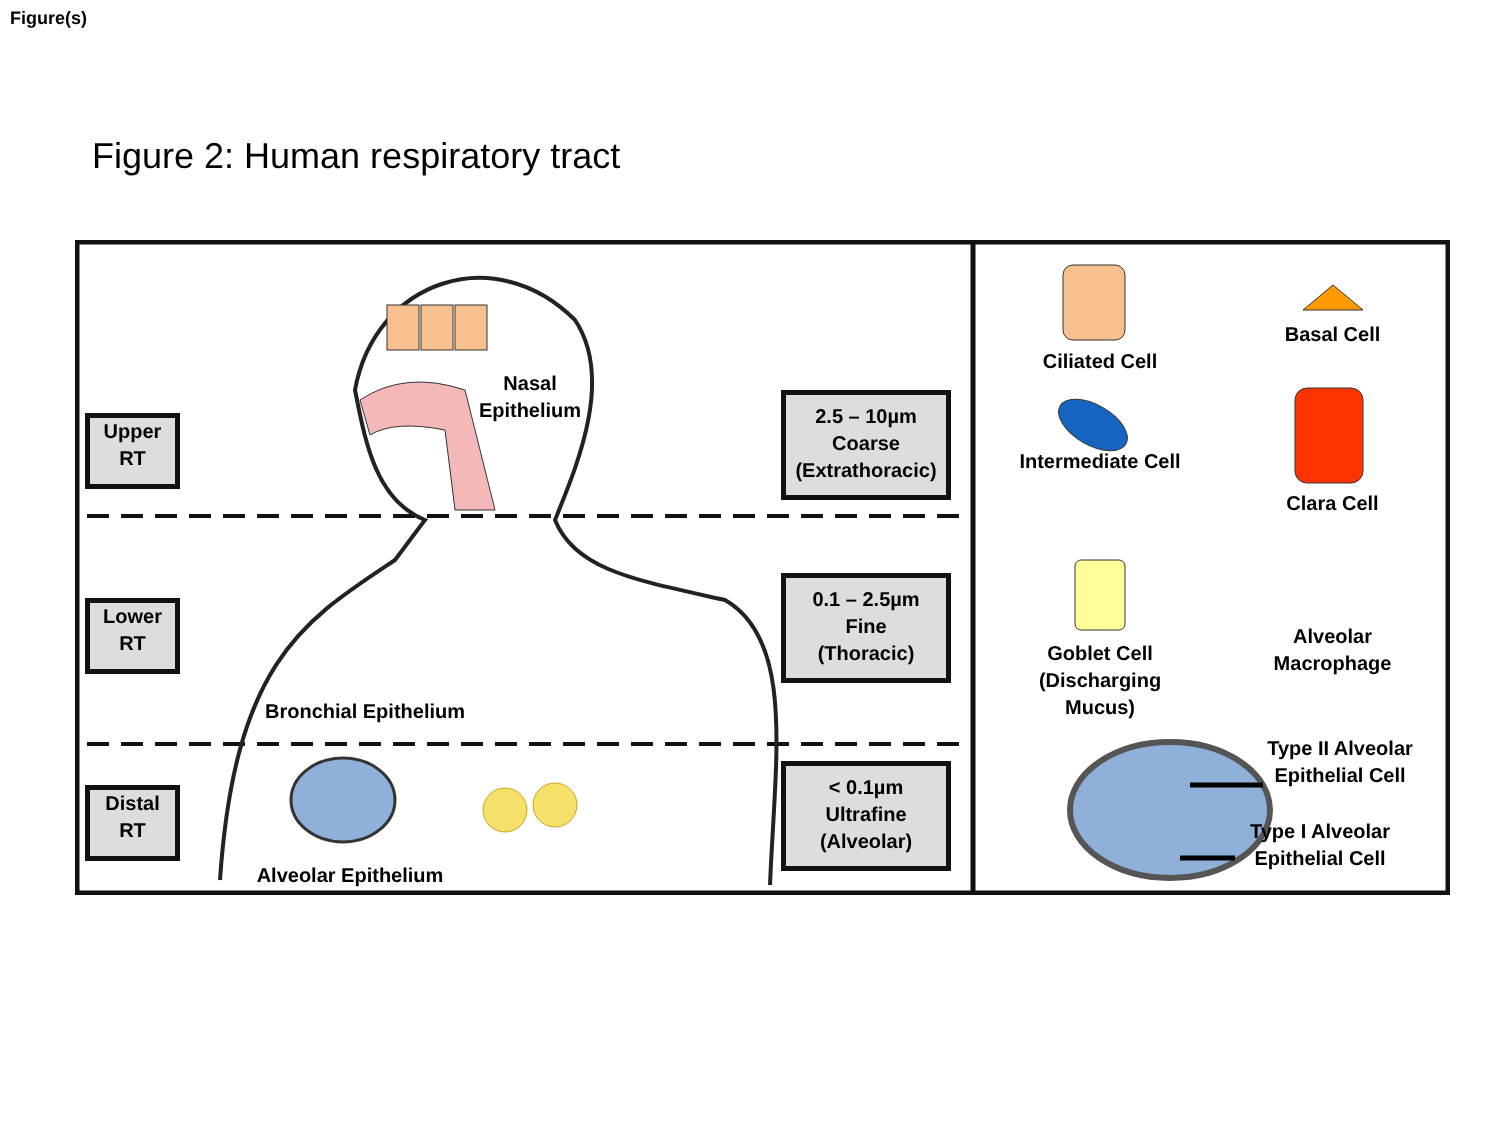Figure(s)
Figure 2: Human respiratory tract
Upper
RT
Lower
RT
Distal
RT
Nasal
Epithelium
Bronchial Epithelium
Alveolar Epithelium
2.5 – 10µm
Coarse
(Extrathoracic)
0.1 – 2.5µm
Fine
(Thoracic)
< 0.1µm
Ultrafine
(Alveolar)
Ciliated Cell
Basal Cell
Intermediate Cell
Clara Cell
Goblet Cell (Discharging
Mucus)
Alveolar
Macrophage
Type II Alveolar
Epithelial Cell
Type I Alveolar
Epithelial Cell